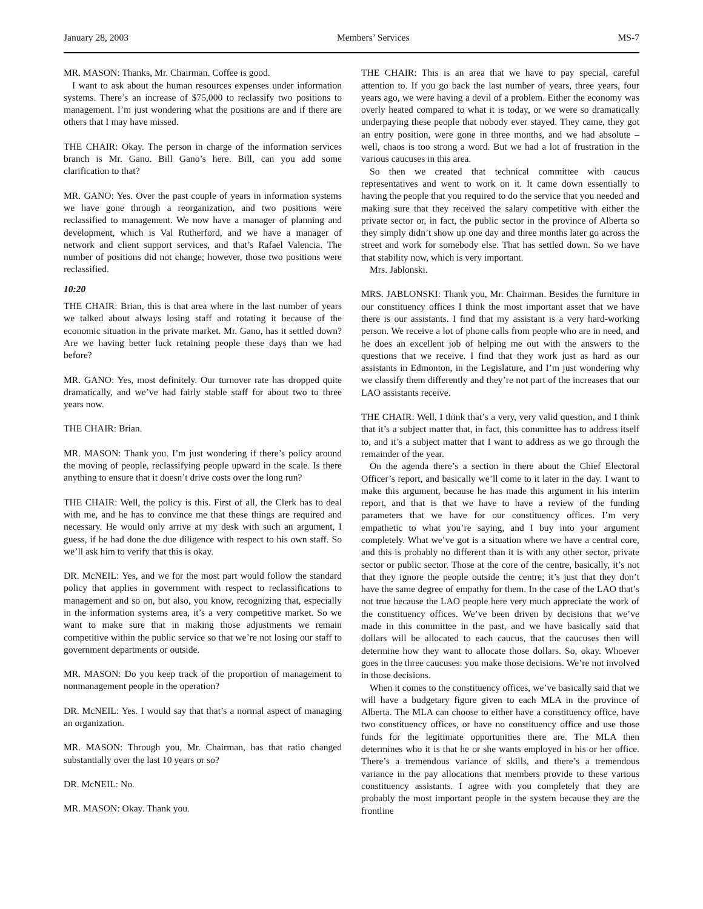January 28, 2003 Members’ Services MS-7
MR. MASON: Thanks, Mr. Chairman. Coffee is good.
I want to ask about the human resources expenses under information systems. There’s an increase of $75,000 to reclassify two positions to management. I’m just wondering what the positions are and if there are others that I may have missed.
THE CHAIR: Okay. The person in charge of the information services branch is Mr. Gano. Bill Gano’s here. Bill, can you add some clarification to that?
MR. GANO: Yes. Over the past couple of years in information systems we have gone through a reorganization, and two positions were reclassified to management. We now have a manager of planning and development, which is Val Rutherford, and we have a manager of network and client support services, and that’s Rafael Valencia. The number of positions did not change; however, those two positions were reclassified.
10:20
THE CHAIR: Brian, this is that area where in the last number of years we talked about always losing staff and rotating it because of the economic situation in the private market. Mr. Gano, has it settled down? Are we having better luck retaining people these days than we had before?
MR. GANO: Yes, most definitely. Our turnover rate has dropped quite dramatically, and we’ve had fairly stable staff for about two to three years now.
THE CHAIR: Brian.
MR. MASON: Thank you. I’m just wondering if there’s policy around the moving of people, reclassifying people upward in the scale. Is there anything to ensure that it doesn’t drive costs over the long run?
THE CHAIR: Well, the policy is this. First of all, the Clerk has to deal with me, and he has to convince me that these things are required and necessary. He would only arrive at my desk with such an argument, I guess, if he had done the due diligence with respect to his own staff. So we’ll ask him to verify that this is okay.
DR. McNEIL: Yes, and we for the most part would follow the standard policy that applies in government with respect to reclassifications to management and so on, but also, you know, recognizing that, especially in the information systems area, it’s a very competitive market. So we want to make sure that in making those adjustments we remain competitive within the public service so that we’re not losing our staff to government departments or outside.
MR. MASON: Do you keep track of the proportion of management to nonmanagement people in the operation?
DR. McNEIL: Yes. I would say that that’s a normal aspect of managing an organization.
MR. MASON: Through you, Mr. Chairman, has that ratio changed substantially over the last 10 years or so?
DR. McNEIL: No.
MR. MASON: Okay. Thank you.
THE CHAIR: This is an area that we have to pay special, careful attention to. If you go back the last number of years, three years, four years ago, we were having a devil of a problem. Either the economy was overly heated compared to what it is today, or we were so dramatically underpaying these people that nobody ever stayed. They came, they got an entry position, were gone in three months, and we had absolute – well, chaos is too strong a word. But we had a lot of frustration in the various caucuses in this area.
So then we created that technical committee with caucus representatives and went to work on it. It came down essentially to having the people that you required to do the service that you needed and making sure that they received the salary competitive with either the private sector or, in fact, the public sector in the province of Alberta so they simply didn’t show up one day and three months later go across the street and work for somebody else. That has settled down. So we have that stability now, which is very important.
Mrs. Jablonski.
MRS. JABLONSKI: Thank you, Mr. Chairman. Besides the furniture in our constituency offices I think the most important asset that we have there is our assistants. I find that my assistant is a very hard-working person. We receive a lot of phone calls from people who are in need, and he does an excellent job of helping me out with the answers to the questions that we receive. I find that they work just as hard as our assistants in Edmonton, in the Legislature, and I’m just wondering why we classify them differently and they’re not part of the increases that our LAO assistants receive.
THE CHAIR: Well, I think that’s a very, very valid question, and I think that it’s a subject matter that, in fact, this committee has to address itself to, and it’s a subject matter that I want to address as we go through the remainder of the year.
On the agenda there’s a section in there about the Chief Electoral Officer’s report, and basically we’ll come to it later in the day. I want to make this argument, because he has made this argument in his interim report, and that is that we have to have a review of the funding parameters that we have for our constituency offices. I’m very empathetic to what you’re saying, and I buy into your argument completely. What we’ve got is a situation where we have a central core, and this is probably no different than it is with any other sector, private sector or public sector. Those at the core of the centre, basically, it’s not that they ignore the people outside the centre; it’s just that they don’t have the same degree of empathy for them. In the case of the LAO that’s not true because the LAO people here very much appreciate the work of the constituency offices. We’ve been driven by decisions that we’ve made in this committee in the past, and we have basically said that dollars will be allocated to each caucus, that the caucuses then will determine how they want to allocate those dollars. So, okay. Whoever goes in the three caucuses: you make those decisions. We’re not involved in those decisions.
When it comes to the constituency offices, we’ve basically said that we will have a budgetary figure given to each MLA in the province of Alberta. The MLA can choose to either have a constituency office, have two constituency offices, or have no constituency office and use those funds for the legitimate opportunities there are. The MLA then determines who it is that he or she wants employed in his or her office. There’s a tremendous variance of skills, and there’s a tremendous variance in the pay allocations that members provide to these various constituency assistants. I agree with you completely that they are probably the most important people in the system because they are the frontline